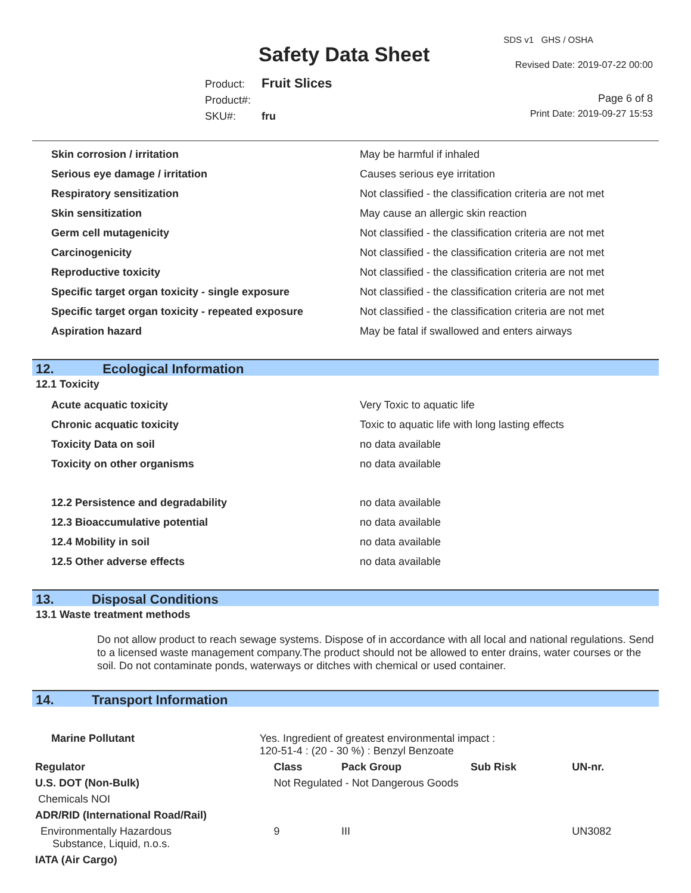SDS v1 GHS / OSHA
Safety Data Sheet Revised Date: 2019-07-22 00:00
Product: Fruit Slices
Product#:
SKU#: fru
Page 6 of 8
Print Date: 2019-09-27 15:53
| Skin corrosion / irritation | May be harmful if inhaled |
| Serious eye damage / irritation | Causes serious eye irritation |
| Respiratory sensitization | Not classified - the classification criteria are not met |
| Skin sensitization | May cause an allergic skin reaction |
| Germ cell mutagenicity | Not classified - the classification criteria are not met |
| Carcinogenicity | Not classified - the classification criteria are not met |
| Reproductive toxicity | Not classified - the classification criteria are not met |
| Specific target organ toxicity - single exposure | Not classified - the classification criteria are not met |
| Specific target organ toxicity - repeated exposure | Not classified - the classification criteria are not met |
| Aspiration hazard | May be fatal if swallowed and enters airways |
12. Ecological Information
12.1 Toxicity
| Acute acquatic toxicity | Very Toxic to aquatic life |
| Chronic acquatic toxicity | Toxic to aquatic life with long lasting effects |
| Toxicity Data on soil | no data available |
| Toxicity on other organisms | no data available |
| 12.2 Persistence and degradability | no data available |
| 12.3 Bioaccumulative potential | no data available |
| 12.4 Mobility in soil | no data available |
| 12.5 Other adverse effects | no data available |
13. Disposal Conditions
13.1 Waste treatment methods
Do not allow product to reach sewage systems. Dispose of in accordance with all local and national regulations. Send to a licensed waste management company.The product should not be allowed to enter drains, water courses or the soil. Do not contaminate ponds, waterways or ditches with chemical or used container.
14. Transport Information
| Marine Pollutant | Yes. Ingredient of greatest environmental impact : 120-51-4 : (20 - 30 %) : Benzyl Benzoate | | | | |
| Regulator | | Class | Pack Group | Sub Risk | UN-nr. |
| U.S. DOT (Non-Bulk) | | Not Regulated - Not Dangerous Goods | | | |
| Chemicals NOI | | | | | |
| ADR/RID (International Road/Rail) | | | | | |
| Environmentally Hazardous Substance, Liquid, n.o.s. | | 9 | III | | UN3082 |
| IATA (Air Cargo) | | | | | |